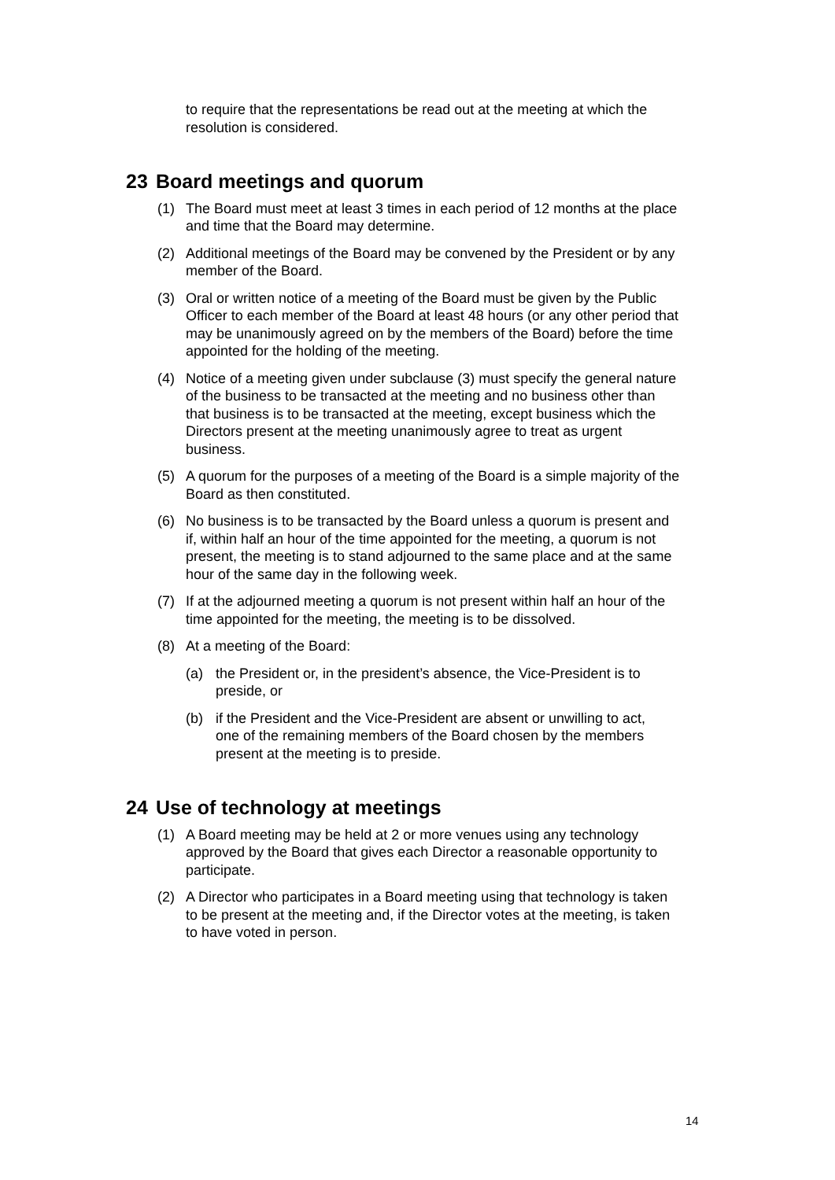to require that the representations be read out at the meeting at which the resolution is considered.
23 Board meetings and quorum
(1) The Board must meet at least 3 times in each period of 12 months at the place and time that the Board may determine.
(2) Additional meetings of the Board may be convened by the President or by any member of the Board.
(3) Oral or written notice of a meeting of the Board must be given by the Public Officer to each member of the Board at least 48 hours (or any other period that may be unanimously agreed on by the members of the Board) before the time appointed for the holding of the meeting.
(4) Notice of a meeting given under subclause (3) must specify the general nature of the business to be transacted at the meeting and no business other than that business is to be transacted at the meeting, except business which the Directors present at the meeting unanimously agree to treat as urgent business.
(5) A quorum for the purposes of a meeting of the Board is a simple majority of the Board as then constituted.
(6) No business is to be transacted by the Board unless a quorum is present and if, within half an hour of the time appointed for the meeting, a quorum is not present, the meeting is to stand adjourned to the same place and at the same hour of the same day in the following week.
(7) If at the adjourned meeting a quorum is not present within half an hour of the time appointed for the meeting, the meeting is to be dissolved.
(8) At a meeting of the Board:
(a) the President or, in the president’s absence, the Vice-President is to preside, or
(b) if the President and the Vice-President are absent or unwilling to act, one of the remaining members of the Board chosen by the members present at the meeting is to preside.
24 Use of technology at meetings
(1) A Board meeting may be held at 2 or more venues using any technology approved by the Board that gives each Director a reasonable opportunity to participate.
(2) A Director who participates in a Board meeting using that technology is taken to be present at the meeting and, if the Director votes at the meeting, is taken to have voted in person.
14